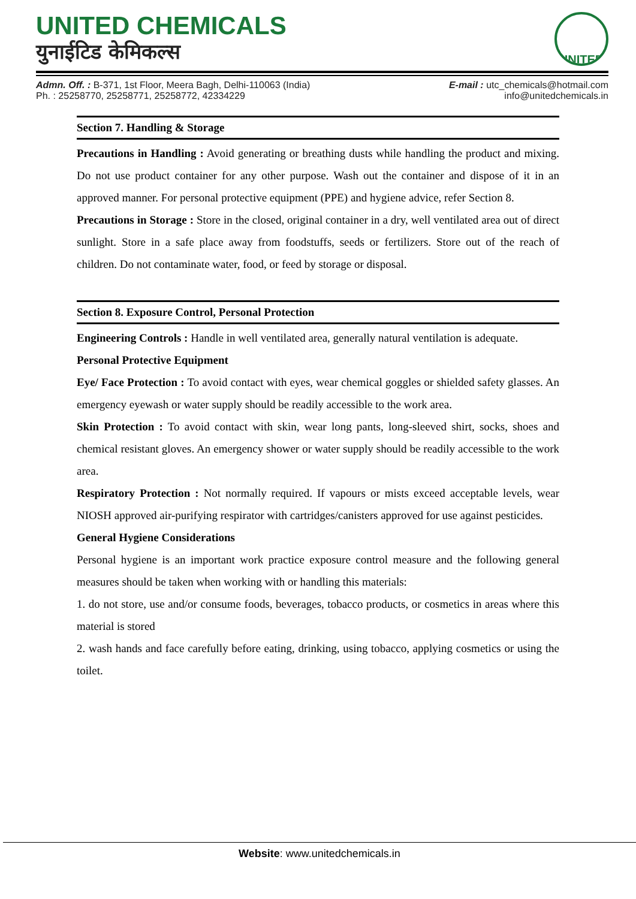UNITED CHEMICALS
युनाईटिड केमिकल्स
UNITED
Admn. Off. : B-371, 1st Floor, Meera Bagh, Delhi-110063 (India)
Ph. : 25258770, 25258771, 25258772, 42334229
E-mail : utc_chemicals@hotmail.com
info@unitedchemicals.in
Section 7. Handling & Storage
Precautions in Handling : Avoid generating or breathing dusts while handling the product and mixing. Do not use product container for any other purpose. Wash out the container and dispose of it in an approved manner. For personal protective equipment (PPE) and hygiene advice, refer Section 8.
Precautions in Storage : Store in the closed, original container in a dry, well ventilated area out of direct sunlight. Store in a safe place away from foodstuffs, seeds or fertilizers. Store out of the reach of children. Do not contaminate water, food, or feed by storage or disposal.
Section 8. Exposure Control, Personal Protection
Engineering Controls : Handle in well ventilated area, generally natural ventilation is adequate.
Personal Protective Equipment
Eye/ Face Protection : To avoid contact with eyes, wear chemical goggles or shielded safety glasses. An emergency eyewash or water supply should be readily accessible to the work area.
Skin Protection : To avoid contact with skin, wear long pants, long-sleeved shirt, socks, shoes and chemical resistant gloves. An emergency shower or water supply should be readily accessible to the work area.
Respiratory Protection : Not normally required. If vapours or mists exceed acceptable levels, wear NIOSH approved air-purifying respirator with cartridges/canisters approved for use against pesticides.
General Hygiene Considerations
Personal hygiene is an important work practice exposure control measure and the following general measures should be taken when working with or handling this materials:
1. do not store, use and/or consume foods, beverages, tobacco products, or cosmetics in areas where this material is stored
2. wash hands and face carefully before eating, drinking, using tobacco, applying cosmetics or using the toilet.
Website: www.unitedchemicals.in